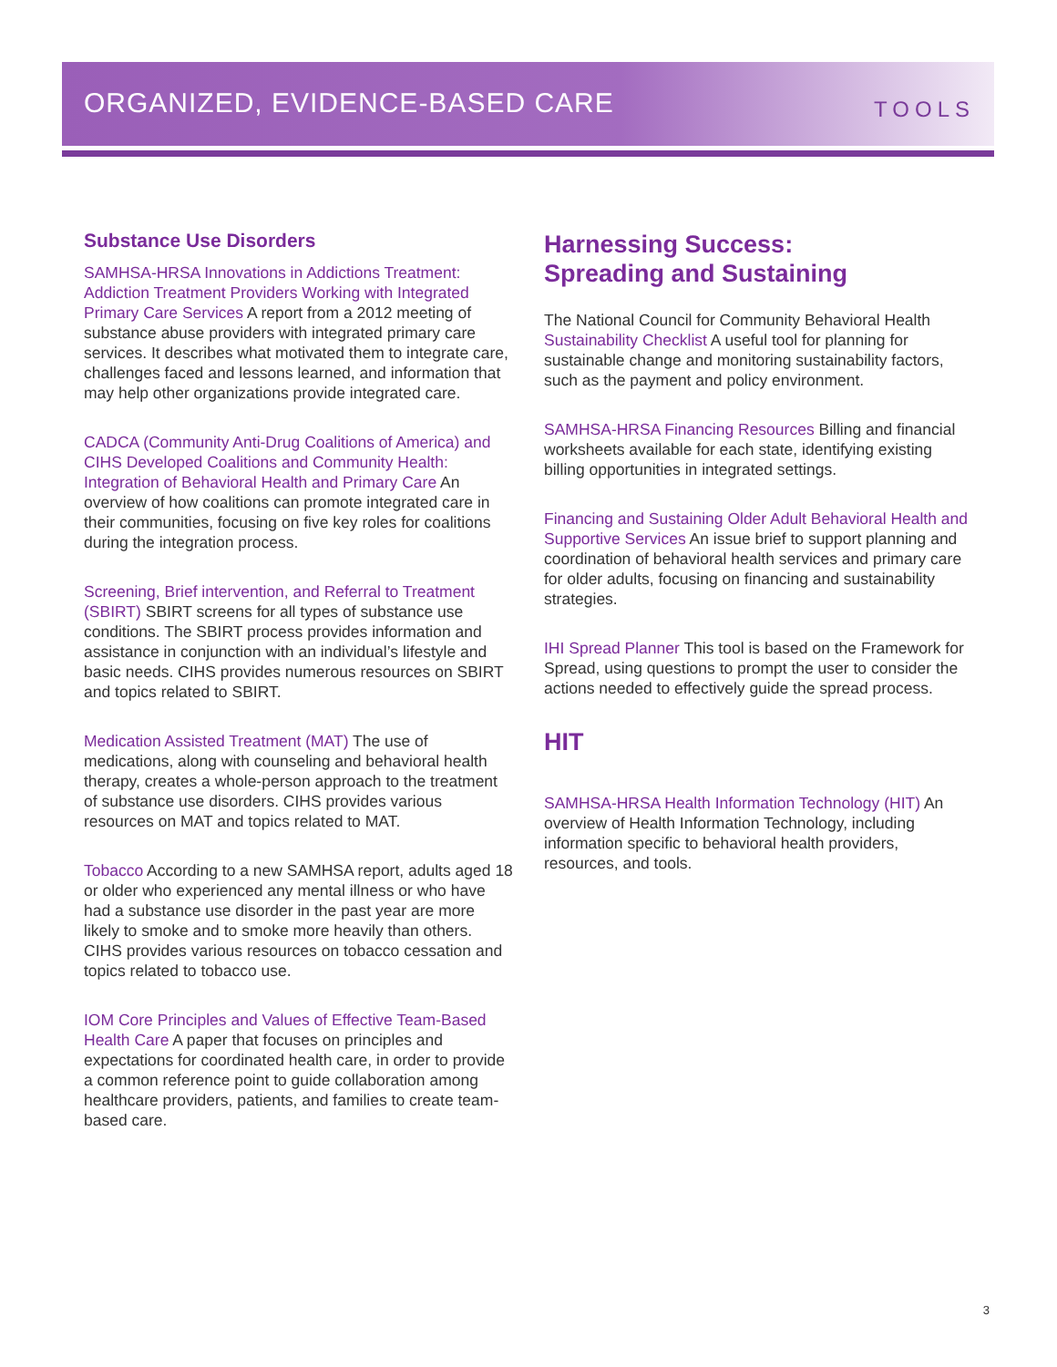ORGANIZED, EVIDENCE-BASED CARE
TOOLS
Substance Use Disorders
SAMHSA-HRSA Innovations in Addictions Treatment: Addiction Treatment Providers Working with Integrated Primary Care Services A report from a 2012 meeting of substance abuse providers with integrated primary care services. It describes what motivated them to integrate care, challenges faced and lessons learned, and information that may help other organizations provide integrated care.
CADCA (Community Anti-Drug Coalitions of America) and CIHS Developed Coalitions and Community Health: Integration of Behavioral Health and Primary Care An overview of how coalitions can promote integrated care in their communities, focusing on five key roles for coalitions during the integration process.
Screening, Brief intervention, and Referral to Treatment (SBIRT) SBIRT screens for all types of substance use conditions. The SBIRT process provides information and assistance in conjunction with an individual’s lifestyle and basic needs. CIHS provides numerous resources on SBIRT and topics related to SBIRT.
Medication Assisted Treatment (MAT) The use of medications, along with counseling and behavioral health therapy, creates a whole-person approach to the treatment of substance use disorders. CIHS provides various resources on MAT and topics related to MAT.
Tobacco According to a new SAMHSA report, adults aged 18 or older who experienced any mental illness or who have had a substance use disorder in the past year are more likely to smoke and to smoke more heavily than others. CIHS provides various resources on tobacco cessation and topics related to tobacco use.
IOM Core Principles and Values of Effective Team-Based Health Care A paper that focuses on principles and expectations for coordinated health care, in order to provide a common reference point to guide collaboration among healthcare providers, patients, and families to create team-based care.
Harnessing Success:
Spreading and Sustaining
The National Council for Community Behavioral Health Sustainability Checklist A useful tool for planning for sustainable change and monitoring sustainability factors, such as the payment and policy environment.
SAMHSA-HRSA Financing Resources Billing and financial worksheets available for each state, identifying existing billing opportunities in integrated settings.
Financing and Sustaining Older Adult Behavioral Health and Supportive Services An issue brief to support planning and coordination of behavioral health services and primary care for older adults, focusing on financing and sustainability strategies.
IHI Spread Planner This tool is based on the Framework for Spread, using questions to prompt the user to consider the actions needed to effectively guide the spread process.
HIT
SAMHSA-HRSA Health Information Technology (HIT) An overview of Health Information Technology, including information specific to behavioral health providers, resources, and tools.
3